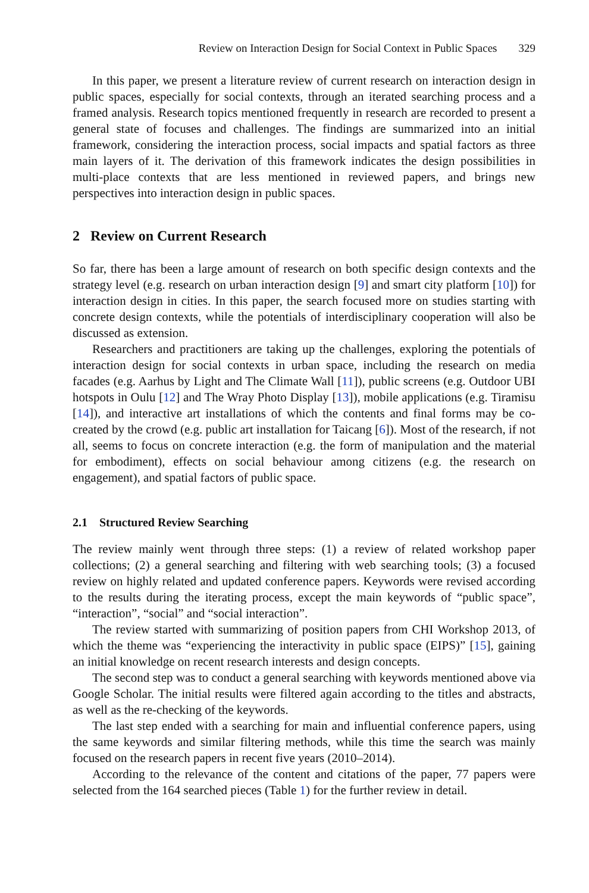Review on Interaction Design for Social Context in Public Spaces 329
In this paper, we present a literature review of current research on interaction design in public spaces, especially for social contexts, through an iterated searching process and a framed analysis. Research topics mentioned frequently in research are recorded to present a general state of focuses and challenges. The findings are summarized into an initial framework, considering the interaction process, social impacts and spatial factors as three main layers of it. The derivation of this framework indicates the design possibilities in multi-place contexts that are less mentioned in reviewed papers, and brings new perspectives into interaction design in public spaces.
2 Review on Current Research
So far, there has been a large amount of research on both specific design contexts and the strategy level (e.g. research on urban interaction design [9] and smart city platform [10]) for interaction design in cities. In this paper, the search focused more on studies starting with concrete design contexts, while the potentials of interdisciplinary cooperation will also be discussed as extension.
Researchers and practitioners are taking up the challenges, exploring the potentials of interaction design for social contexts in urban space, including the research on media facades (e.g. Aarhus by Light and The Climate Wall [11]), public screens (e.g. Outdoor UBI hotspots in Oulu [12] and The Wray Photo Display [13]), mobile applications (e.g. Tiramisu [14]), and interactive art installations of which the contents and final forms may be co-created by the crowd (e.g. public art installation for Taicang [6]). Most of the research, if not all, seems to focus on concrete interaction (e.g. the form of manipulation and the material for embodiment), effects on social behaviour among citizens (e.g. the research on engagement), and spatial factors of public space.
2.1 Structured Review Searching
The review mainly went through three steps: (1) a review of related workshop paper collections; (2) a general searching and filtering with web searching tools; (3) a focused review on highly related and updated conference papers. Keywords were revised according to the results during the iterating process, except the main keywords of “public space”, “interaction”, “social” and “social interaction”.
The review started with summarizing of position papers from CHI Workshop 2013, of which the theme was “experiencing the interactivity in public space (EIPS)” [15], gaining an initial knowledge on recent research interests and design concepts.
The second step was to conduct a general searching with keywords mentioned above via Google Scholar. The initial results were filtered again according to the titles and abstracts, as well as the re-checking of the keywords.
The last step ended with a searching for main and influential conference papers, using the same keywords and similar filtering methods, while this time the search was mainly focused on the research papers in recent five years (2010–2014).
According to the relevance of the content and citations of the paper, 77 papers were selected from the 164 searched pieces (Table 1) for the further review in detail.